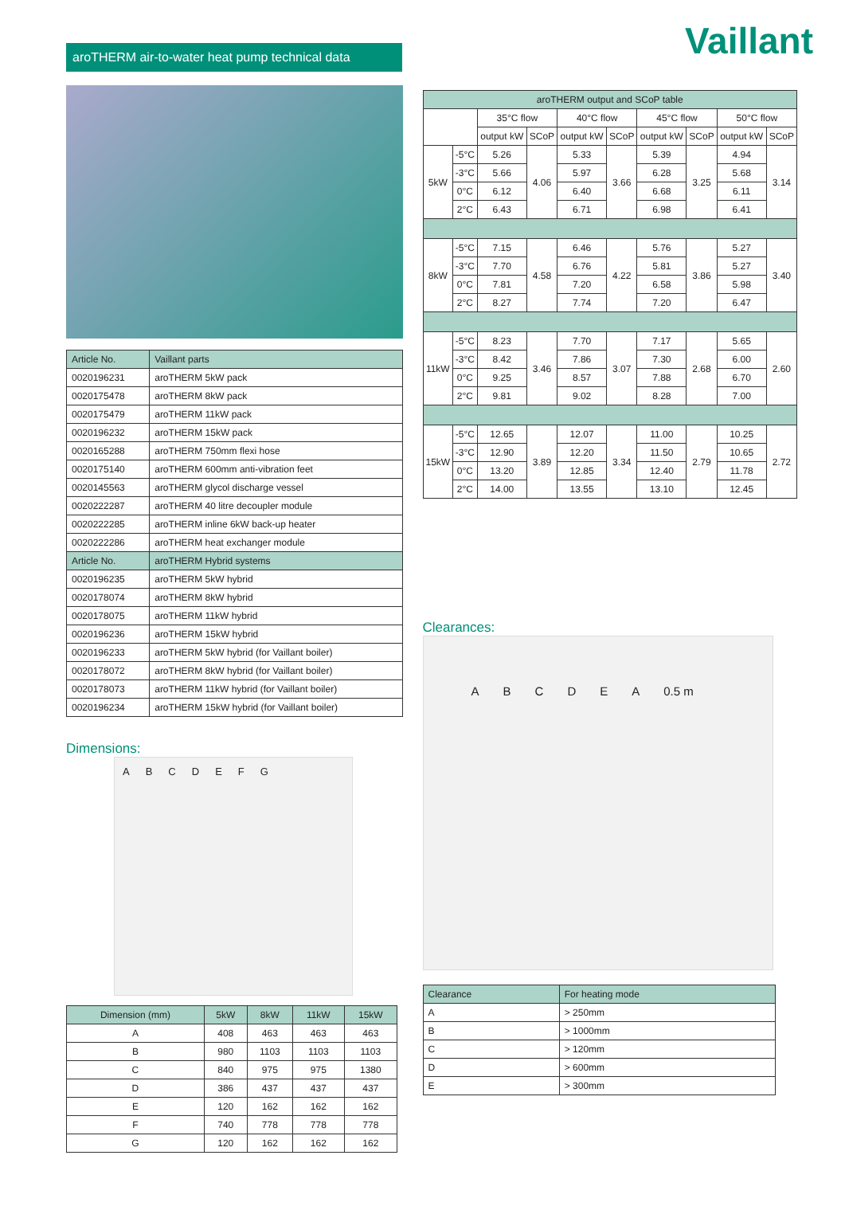Vaillant
aroTHERM air-to-water heat pump technical data
| Article No. | Vaillant parts |
| --- | --- |
| 0020196231 | aroTHERM 5kW pack |
| 0020175478 | aroTHERM 8kW pack |
| 0020175479 | aroTHERM 11kW pack |
| 0020196232 | aroTHERM 15kW pack |
| 0020165288 | aroTHERM 750mm flexi hose |
| 0020175140 | aroTHERM 600mm anti-vibration feet |
| 0020145563 | aroTHERM glycol discharge vessel |
| 0020222287 | aroTHERM 40 litre decoupler module |
| 0020222285 | aroTHERM inline 6kW back-up heater |
| 0020222286 | aroTHERM heat exchanger module |
| Article No. | aroTHERM Hybrid systems |
| 0020196235 | aroTHERM 5kW hybrid |
| 0020178074 | aroTHERM 8kW hybrid |
| 0020178075 | aroTHERM 11kW hybrid |
| 0020196236 | aroTHERM 15kW hybrid |
| 0020196233 | aroTHERM 5kW hybrid (for Vaillant boiler) |
| 0020178072 | aroTHERM 8kW hybrid (for Vaillant boiler) |
| 0020178073 | aroTHERM 11kW hybrid (for Vaillant boiler) |
| 0020196234 | aroTHERM 15kW hybrid (for Vaillant boiler) |
Dimensions:
A B C D E F G
| Dimension (mm) | 5kW | 8kW | 11kW | 15kW |
| --- | --- | --- | --- | --- |
| A | 408 | 463 | 463 | 463 |
| B | 980 | 1103 | 1103 | 1103 |
| C | 840 | 975 | 975 | 1380 |
| D | 386 | 437 | 437 | 437 |
| E | 120 | 162 | 162 | 162 |
| F | 740 | 778 | 778 | 778 |
| G | 120 | 162 | 162 | 162 |
| aroTHERM output and SCoP table | | | | | | | | | |
| --- | --- | --- | --- | --- | --- | --- | --- | --- | --- |
| | | 35°C flow | | 40°C flow | | 45°C flow | | 50°C flow | |
| | | output kW | SCoP | output kW | SCoP | output kW | SCoP | output kW | SCoP |
| 5kW | -5°C | 5.26 | 4.06 | 5.33 | 3.66 | 5.39 | 3.25 | 4.94 | 3.14 |
| | -3°C | 5.66 | | 5.97 | | 6.28 | | 5.68 | |
| | 0°C | 6.12 | | 6.40 | | 6.68 | | 6.11 | |
| | 2°C | 6.43 | | 6.71 | | 6.98 | | 6.41 | |
| 8kW | -5°C | 7.15 | 4.58 | 6.46 | 4.22 | 5.76 | 3.86 | 5.27 | 3.40 |
| | -3°C | 7.70 | | 6.76 | | 5.81 | | 5.27 | |
| | 0°C | 7.81 | | 7.20 | | 6.58 | | 5.98 | |
| | 2°C | 8.27 | | 7.74 | | 7.20 | | 6.47 | |
| 11kW | -5°C | 8.23 | 3.46 | 7.70 | 3.07 | 7.17 | 2.68 | 5.65 | 2.60 |
| | -3°C | 8.42 | | 7.86 | | 7.30 | | 6.00 | |
| | 0°C | 9.25 | | 8.57 | | 7.88 | | 6.70 | |
| | 2°C | 9.81 | | 9.02 | | 8.28 | | 7.00 | |
| 15kW | -5°C | 12.65 | 3.89 | 12.07 | 3.34 | 11.00 | 2.79 | 10.25 | 2.72 |
| | -3°C | 12.90 | | 12.20 | | 11.50 | | 10.65 | |
| | 0°C | 13.20 | | 12.85 | | 12.40 | | 11.78 | |
| | 2°C | 14.00 | | 13.55 | | 13.10 | | 12.45 | |
Clearances:
A B C D E A 0.5 m
| Clearance | For heating mode |
| --- | --- |
| A | > 250mm |
| B | > 1000mm |
| C | > 120mm |
| D | > 600mm |
| E | > 300mm |